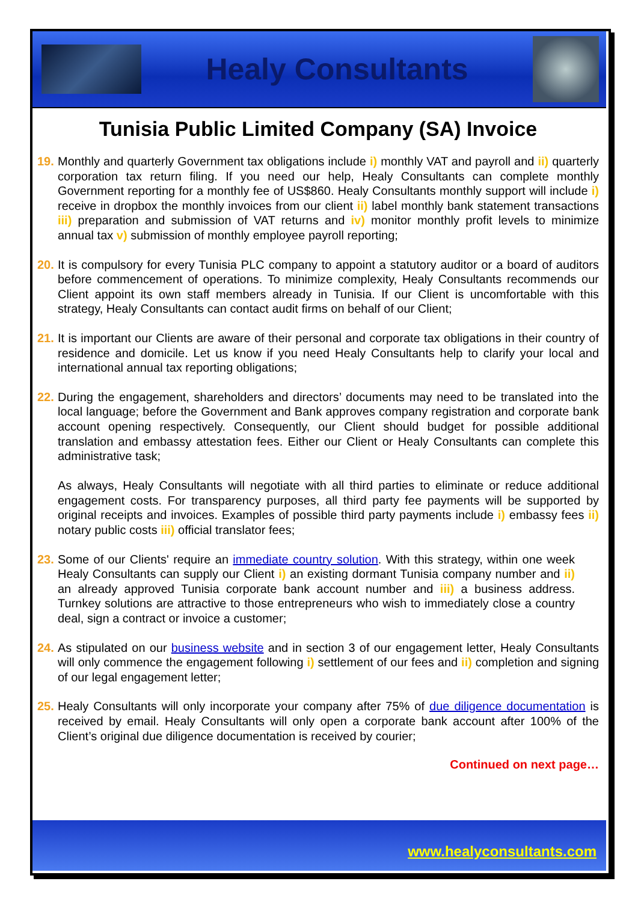Healy Consultants
Tunisia Public Limited Company (SA) Invoice
19.
Monthly and quarterly Government tax obligations include i) monthly VAT and payroll and ii) quarterly corporation tax return filing. If you need our help, Healy Consultants can complete monthly Government reporting for a monthly fee of US$860. Healy Consultants monthly support will include i) receive in dropbox the monthly invoices from our client ii) label monthly bank statement transactions iii) preparation and submission of VAT returns and iv) monitor monthly profit levels to minimize annual tax v) submission of monthly employee payroll reporting;
20.
It is compulsory for every Tunisia PLC company to appoint a statutory auditor or a board of auditors before commencement of operations. To minimize complexity, Healy Consultants recommends our Client appoint its own staff members already in Tunisia. If our Client is uncomfortable with this strategy, Healy Consultants can contact audit firms on behalf of our Client;
21.
It is important our Clients are aware of their personal and corporate tax obligations in their country of residence and domicile. Let us know if you need Healy Consultants help to clarify your local and international annual tax reporting obligations;
22.
During the engagement, shareholders and directors’ documents may need to be translated into the local language; before the Government and Bank approves company registration and corporate bank account opening respectively. Consequently, our Client should budget for possible additional translation and embassy attestation fees. Either our Client or Healy Consultants can complete this administrative task;
As always, Healy Consultants will negotiate with all third parties to eliminate or reduce additional engagement costs. For transparency purposes, all third party fee payments will be supported by original receipts and invoices. Examples of possible third party payments include i) embassy fees ii) notary public costs iii) official translator fees;
23.
Some of our Clients' require an immediate country solution. With this strategy, within one week Healy Consultants can supply our Client i) an existing dormant Tunisia company number and ii) an already approved Tunisia corporate bank account number and iii) a business address. Turnkey solutions are attractive to those entrepreneurs who wish to immediately close a country deal, sign a contract or invoice a customer;
24.
As stipulated on our business website and in section 3 of our engagement letter, Healy Consultants will only commence the engagement following i) settlement of our fees and ii) completion and signing of our legal engagement letter;
25.
Healy Consultants will only incorporate your company after 75% of due diligence documentation is received by email. Healy Consultants will only open a corporate bank account after 100% of the Client’s original due diligence documentation is received by courier;
Continued on next page…
www.healyconsultants.com